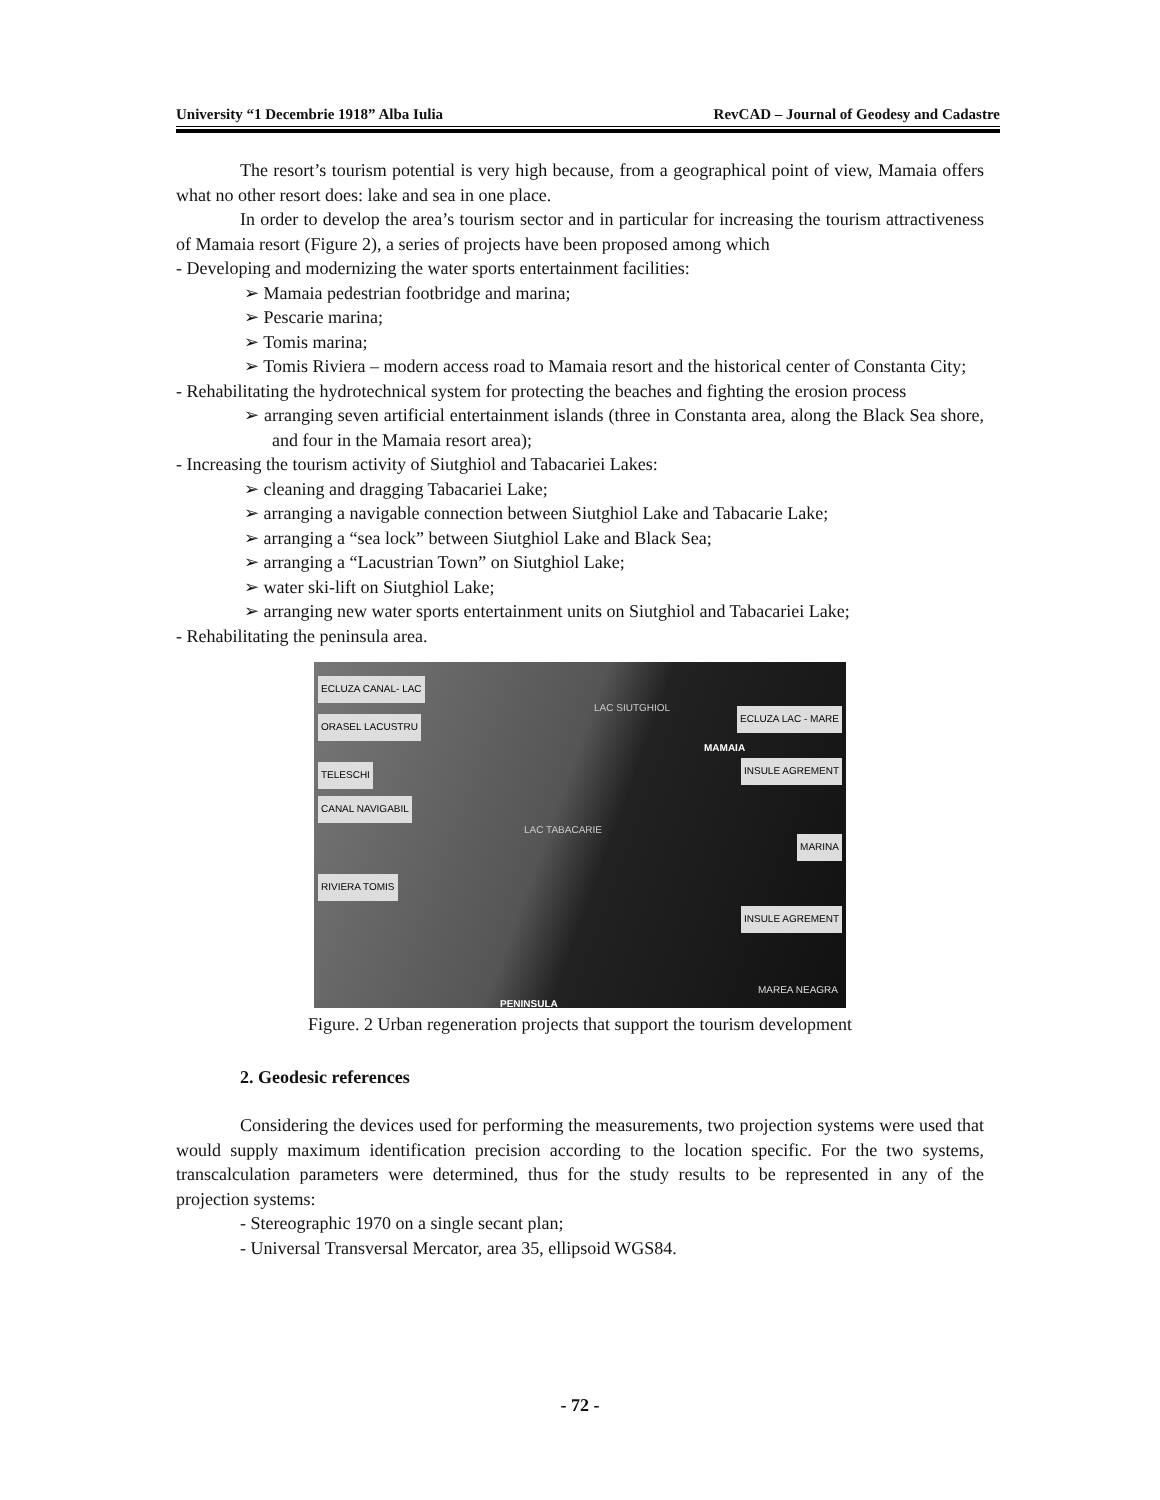University “1 Decembrie 1918” Alba Iulia RevCAD – Journal of Geodesy and Cadastre
The resort’s tourism potential is very high because, from a geographical point of view, Mamaia offers what no other resort does: lake and sea in one place.
In order to develop the area’s tourism sector and in particular for increasing the tourism attractiveness of Mamaia resort (Figure 2), a series of projects have been proposed among which
- Developing and modernizing the water sports entertainment facilities:
➢ Mamaia pedestrian footbridge and marina;
➢ Pescarie marina;
➢ Tomis marina;
➢ Tomis Riviera – modern access road to Mamaia resort and the historical center of Constanta City;
- Rehabilitating the hydrotechnical system for protecting the beaches and fighting the erosion process
➢ arranging seven artificial entertainment islands (three in Constanta area, along the Black Sea shore, and four in the Mamaia resort area);
- Increasing the tourism activity of Siutghiol and Tabacariei Lakes:
➢ cleaning and dragging Tabacariei Lake;
➢ arranging a navigable connection between Siutghiol Lake and Tabacarie Lake;
➢ arranging a “sea lock” between Siutghiol Lake and Black Sea;
➢ arranging a “Lacustrian Town” on Siutghiol Lake;
➢ water ski-lift on Siutghiol Lake;
➢ arranging new water sports entertainment units on Siutghiol and Tabacariei Lake;
- Rehabilitating the peninsula area.
ECLUZA CANAL- LAC
ORASEL LACUSTRU
TELESCHI
CANAL NAVIGABIL
RIVIERA TOMIS
LAC SIUTGHIOL
ECLUZA LAC - MARE
MAMAIA
INSULE AGREMENT
LAC TABACARIE
MARINA
INSULE AGREMENT
MAREA NEAGRA
PENINSULA
Figure. 2 Urban regeneration projects that support the tourism development
2. Geodesic references
Considering the devices used for performing the measurements, two projection systems were used that would supply maximum identification precision according to the location specific. For the two systems, transcalculation parameters were determined, thus for the study results to be represented in any of the projection systems:
- Stereographic 1970 on a single secant plan;
- Universal Transversal Mercator, area 35, ellipsoid WGS84.
- 72 -